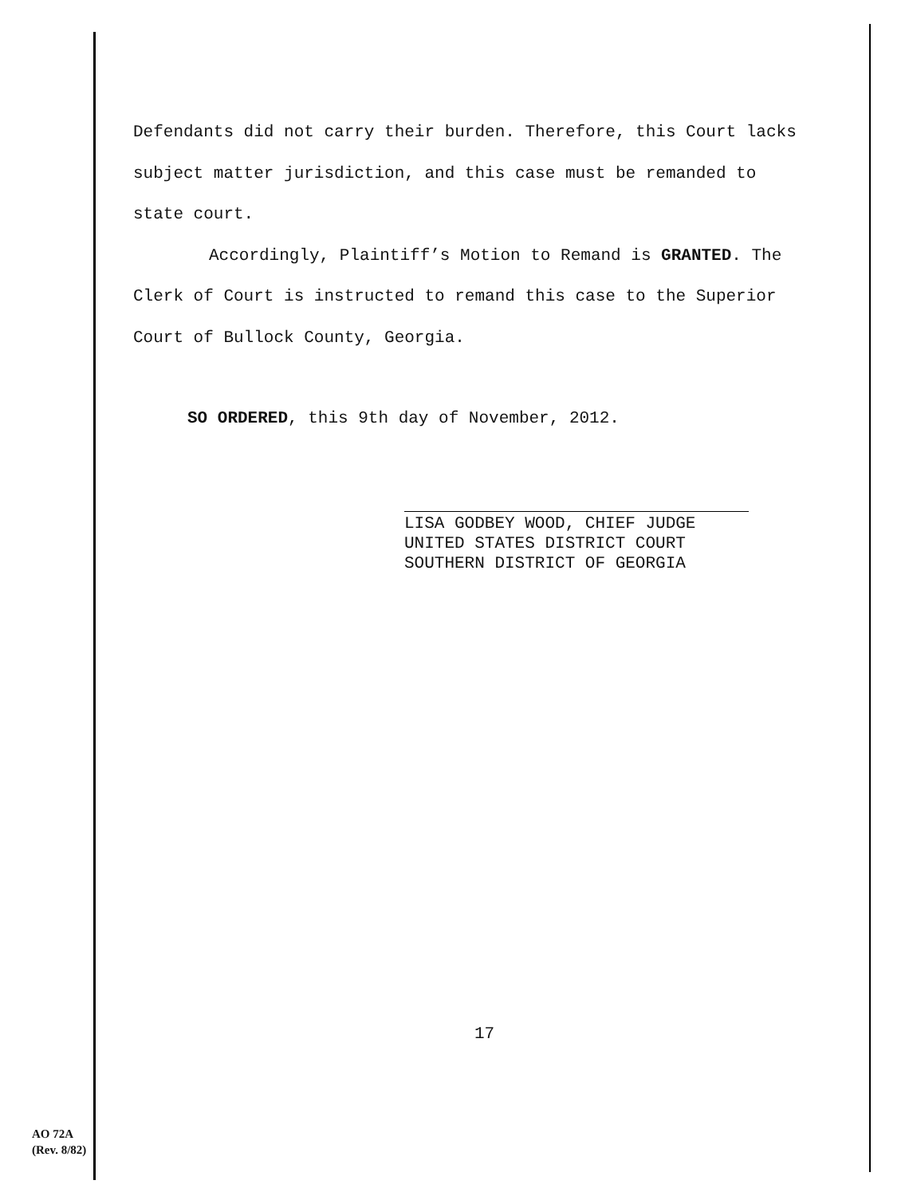Defendants did not carry their burden. Therefore, this Court lacks subject matter jurisdiction, and this case must be remanded to state court.
Accordingly, Plaintiff’s Motion to Remand is GRANTED. The Clerk of Court is instructed to remand this case to the Superior Court of Bullock County, Georgia.
SO ORDERED, this 9th day of November, 2012.
LISA GODBEY WOOD, CHIEF JUDGE
UNITED STATES DISTRICT COURT
SOUTHERN DISTRICT OF GEORGIA
17
AO 72A
(Rev. 8/82)